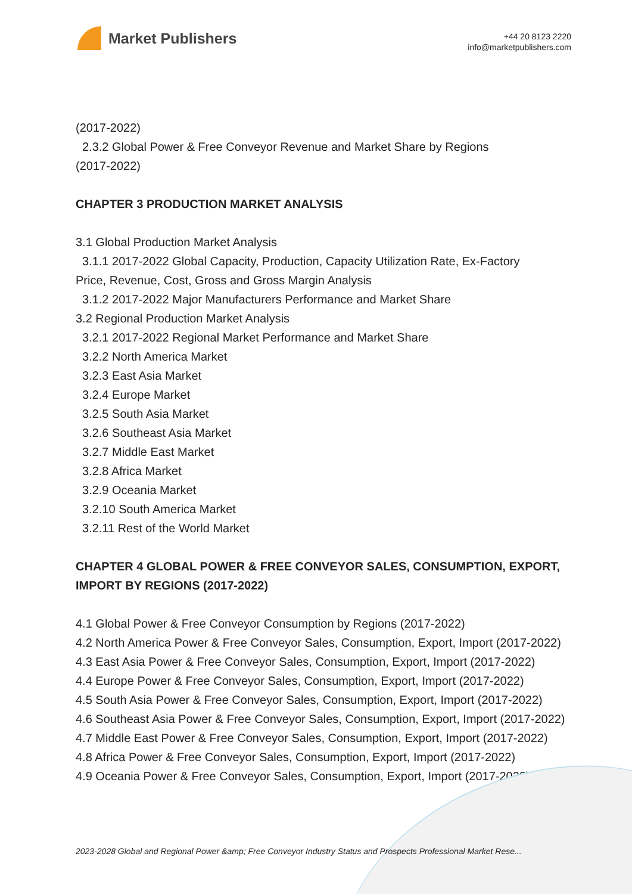Market Publishers
+44 20 8123 2220
info@marketpublishers.com
(2017-2022)
2.3.2 Global Power & Free Conveyor Revenue and Market Share by Regions
(2017-2022)
CHAPTER 3 PRODUCTION MARKET ANALYSIS
3.1 Global Production Market Analysis
3.1.1 2017-2022 Global Capacity, Production, Capacity Utilization Rate, Ex-Factory
Price, Revenue, Cost, Gross and Gross Margin Analysis
3.1.2 2017-2022 Major Manufacturers Performance and Market Share
3.2 Regional Production Market Analysis
3.2.1 2017-2022 Regional Market Performance and Market Share
3.2.2 North America Market
3.2.3 East Asia Market
3.2.4 Europe Market
3.2.5 South Asia Market
3.2.6 Southeast Asia Market
3.2.7 Middle East Market
3.2.8 Africa Market
3.2.9 Oceania Market
3.2.10 South America Market
3.2.11 Rest of the World Market
CHAPTER 4 GLOBAL POWER & FREE CONVEYOR SALES, CONSUMPTION, EXPORT, IMPORT BY REGIONS (2017-2022)
4.1 Global Power & Free Conveyor Consumption by Regions (2017-2022)
4.2 North America Power & Free Conveyor Sales, Consumption, Export, Import (2017-2022)
4.3 East Asia Power & Free Conveyor Sales, Consumption, Export, Import (2017-2022)
4.4 Europe Power & Free Conveyor Sales, Consumption, Export, Import (2017-2022)
4.5 South Asia Power & Free Conveyor Sales, Consumption, Export, Import (2017-2022)
4.6 Southeast Asia Power & Free Conveyor Sales, Consumption, Export, Import (2017-2022)
4.7 Middle East Power & Free Conveyor Sales, Consumption, Export, Import (2017-2022)
4.8 Africa Power & Free Conveyor Sales, Consumption, Export, Import (2017-2022)
4.9 Oceania Power & Free Conveyor Sales, Consumption, Export, Import (2017-2022)
2023-2028 Global and Regional Power &amp; Free Conveyor Industry Status and Prospects Professional Market Rese...